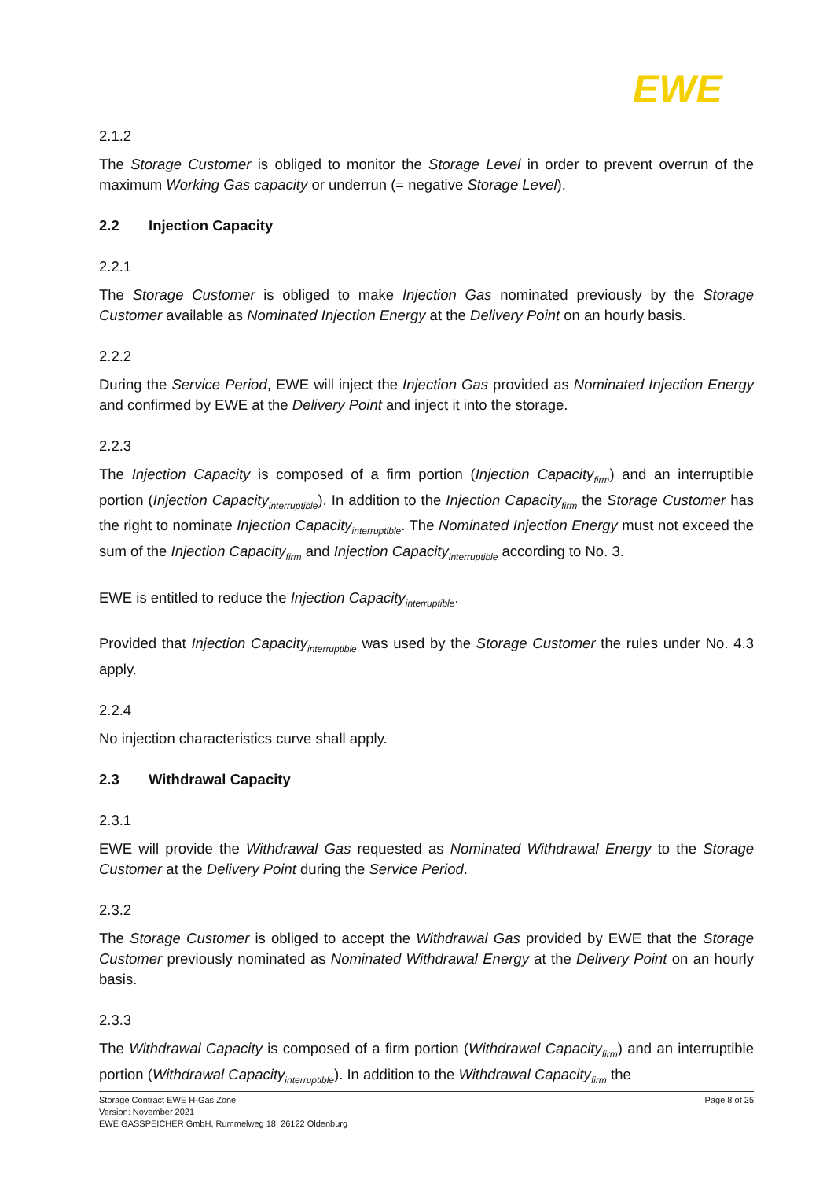EWE
2.1.2
The Storage Customer is obliged to monitor the Storage Level in order to prevent overrun of the maximum Working Gas capacity or underrun (= negative Storage Level).
2.2 Injection Capacity
2.2.1
The Storage Customer is obliged to make Injection Gas nominated previously by the Storage Customer available as Nominated Injection Energy at the Delivery Point on an hourly basis.
2.2.2
During the Service Period, EWE will inject the Injection Gas provided as Nominated Injection Energy and confirmed by EWE at the Delivery Point and inject it into the storage.
2.2.3
The Injection Capacity is composed of a firm portion (Injection Capacity<sub>firm</sub>) and an interruptible portion (Injection Capacity<sub>interruptible</sub>). In addition to the Injection Capacity<sub>firm</sub> the Storage Customer has the right to nominate Injection Capacity<sub>interruptible</sub>. The Nominated Injection Energy must not exceed the sum of the Injection Capacity<sub>firm</sub> and Injection Capacity<sub>interruptible</sub> according to No. 3.
EWE is entitled to reduce the Injection Capacity<sub>interruptible</sub>.
Provided that Injection Capacity<sub>interruptible</sub> was used by the Storage Customer the rules under No. 4.3 apply.
2.2.4
No injection characteristics curve shall apply.
2.3 Withdrawal Capacity
2.3.1
EWE will provide the Withdrawal Gas requested as Nominated Withdrawal Energy to the Storage Customer at the Delivery Point during the Service Period.
2.3.2
The Storage Customer is obliged to accept the Withdrawal Gas provided by EWE that the Storage Customer previously nominated as Nominated Withdrawal Energy at the Delivery Point on an hourly basis.
2.3.3
The Withdrawal Capacity is composed of a firm portion (Withdrawal Capacity<sub>firm</sub>) and an interruptible portion (Withdrawal Capacity<sub>interruptible</sub>). In addition to the Withdrawal Capacity<sub>firm</sub> the
Storage Contract EWE H-Gas Zone
Version: November 2021
EWE GASSPEICHER GmbH, Rummelweg 18, 26122 Oldenburg
Page 8 of 25